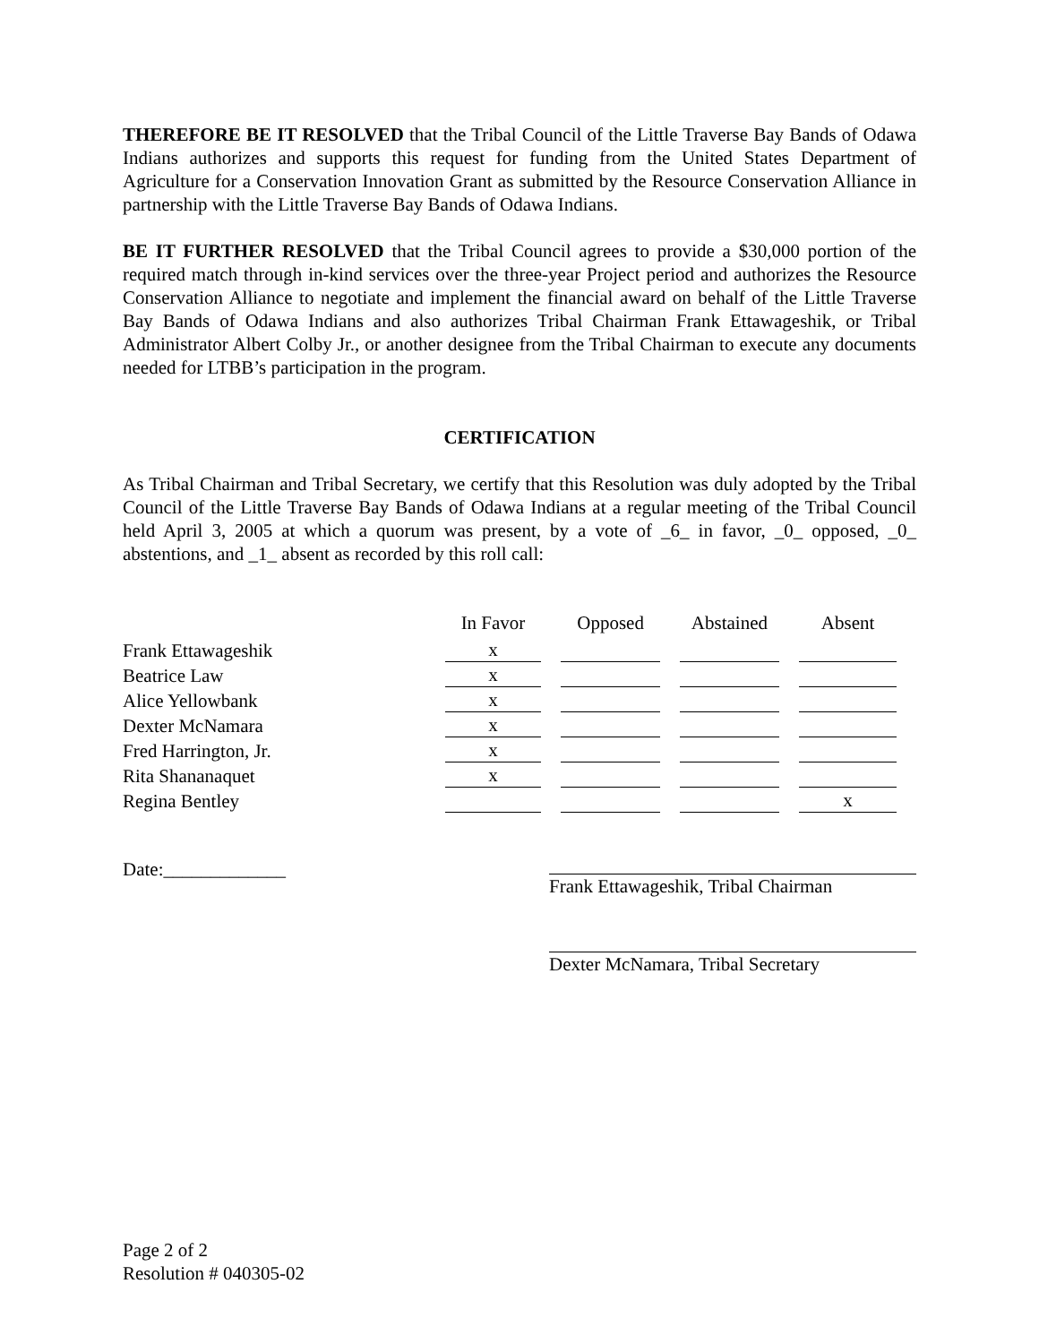THEREFORE BE IT RESOLVED that the Tribal Council of the Little Traverse Bay Bands of Odawa Indians authorizes and supports this request for funding from the United States Department of Agriculture for a Conservation Innovation Grant as submitted by the Resource Conservation Alliance in partnership with the Little Traverse Bay Bands of Odawa Indians.
BE IT FURTHER RESOLVED that the Tribal Council agrees to provide a $30,000 portion of the required match through in-kind services over the three-year Project period and authorizes the Resource Conservation Alliance to negotiate and implement the financial award on behalf of the Little Traverse Bay Bands of Odawa Indians and also authorizes Tribal Chairman Frank Ettawageshik, or Tribal Administrator Albert Colby Jr., or another designee from the Tribal Chairman to execute any documents needed for LTBB’s participation in the program.
CERTIFICATION
As Tribal Chairman and Tribal Secretary, we certify that this Resolution was duly adopted by the Tribal Council of the Little Traverse Bay Bands of Odawa Indians at a regular meeting of the Tribal Council held April 3, 2005 at which a quorum was present, by a vote of _6_ in favor, _0_ opposed, _0_ abstentions, and _1_ absent as recorded by this roll call:
| | In Favor | Opposed | Abstained | Absent |
| --- | --- | --- | --- | --- |
| Frank Ettawageshik | x | | | |
| Beatrice Law | x | | | |
| Alice Yellowbank | x | | | |
| Dexter McNamara | x | | | |
| Fred Harrington, Jr. | x | | | |
| Rita Shananaquet | x | | | |
| Regina Bentley | | | | x |
Date:_____________
Frank Ettawageshik, Tribal Chairman
Dexter McNamara, Tribal Secretary
Page 2 of 2
Resolution # 040305-02